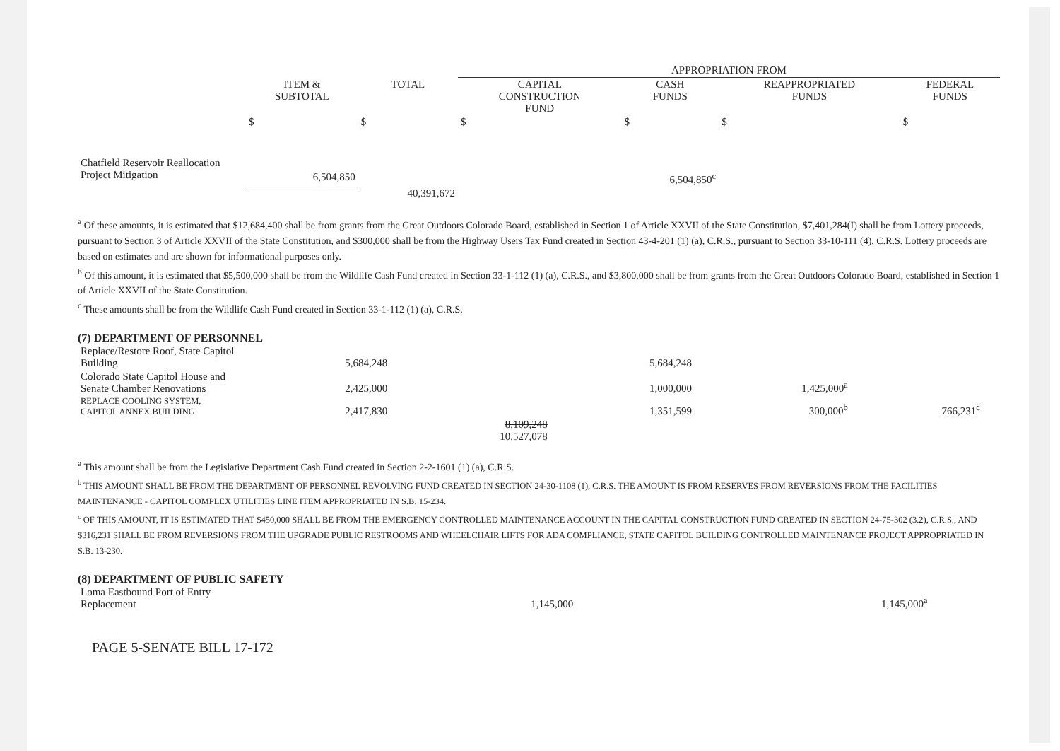| | | | APPROPRIATION FROM | | | |
| --- | --- | --- | --- | --- | --- | --- |
| | ITEM & SUBTOTAL | TOTAL | CAPITAL CONSTRUCTION FUND | CASH FUNDS | REAPPROPRIATED FUNDS | FEDERAL FUNDS |
| | $ | $ | $ | $ | $ | $ |
| Chatfield Reservoir Reallocation Project Mitigation | 6,504,850 | | | 6,504,850<sup>c</sup> | | |
| | | 40,391,672 | | | | |
<sup>a</sup> Of these amounts, it is estimated that $12,684,400 shall be from grants from the Great Outdoors Colorado Board, established in Section 1 of Article XXVII of the State Constitution, $7,401,284(I) shall be from Lottery proceeds, pursuant to Section 3 of Article XXVII of the State Constitution, and $300,000 shall be from the Highway Users Tax Fund created in Section 43-4-201 (1) (a), C.R.S., pursuant to Section 33-10-111 (4), C.R.S. Lottery proceeds are based on estimates and are shown for informational purposes only.
<sup>b</sup> Of this amount, it is estimated that $5,500,000 shall be from the Wildlife Cash Fund created in Section 33-1-112 (1) (a), C.R.S., and $3,800,000 shall be from grants from the Great Outdoors Colorado Board, established in Section 1 of Article XXVII of the State Constitution.
<sup>c</sup> These amounts shall be from the Wildlife Cash Fund created in Section 33-1-112 (1) (a), C.R.S.
(7) DEPARTMENT OF PERSONNEL
| Replace/Restore Roof, State Capitol Building | 5,684,248 | | 5,684,248 | | | |
| Colorado State Capitol House and Senate Chamber Renovations | 2,425,000 | | 1,000,000 | 1,425,000<sup>a</sup> | | |
| REPLACE COOLING SYSTEM, CAPITOL ANNEX BUILDING | 2,417,830 | | 1,351,599 | 300,000<sup>b</sup> | 766,231<sup>c</sup> | |
| | | 8,109,248 10,527,078 | | | | |
<sup>a</sup> This amount shall be from the Legislative Department Cash Fund created in Section 2-2-1601 (1) (a), C.R.S.
<sup>b</sup> THIS AMOUNT SHALL BE FROM THE DEPARTMENT OF PERSONNEL REVOLVING FUND CREATED IN SECTION 24-30-1108 (1), C.R.S. THE AMOUNT IS FROM RESERVES FROM REVERSIONS FROM THE FACILITIES MAINTENANCE - CAPITOL COMPLEX UTILITIES LINE ITEM APPROPRIATED IN S.B. 15-234.
<sup>c</sup> OF THIS AMOUNT, IT IS ESTIMATED THAT $450,000 SHALL BE FROM THE EMERGENCY CONTROLLED MAINTENANCE ACCOUNT IN THE CAPITAL CONSTRUCTION FUND CREATED IN SECTION 24-75-302 (3.2), C.R.S., AND $316,231 SHALL BE FROM REVERSIONS FROM THE UPGRADE PUBLIC RESTROOMS AND WHEELCHAIR LIFTS FOR ADA COMPLIANCE, STATE CAPITOL BUILDING CONTROLLED MAINTENANCE PROJECT APPROPRIATED IN S.B. 13-230.
(8) DEPARTMENT OF PUBLIC SAFETY
| Loma Eastbound Port of Entry Replacement | | 1,145,000 | | 1,145,000<sup>a</sup> | | |
PAGE 5-SENATE BILL 17-172